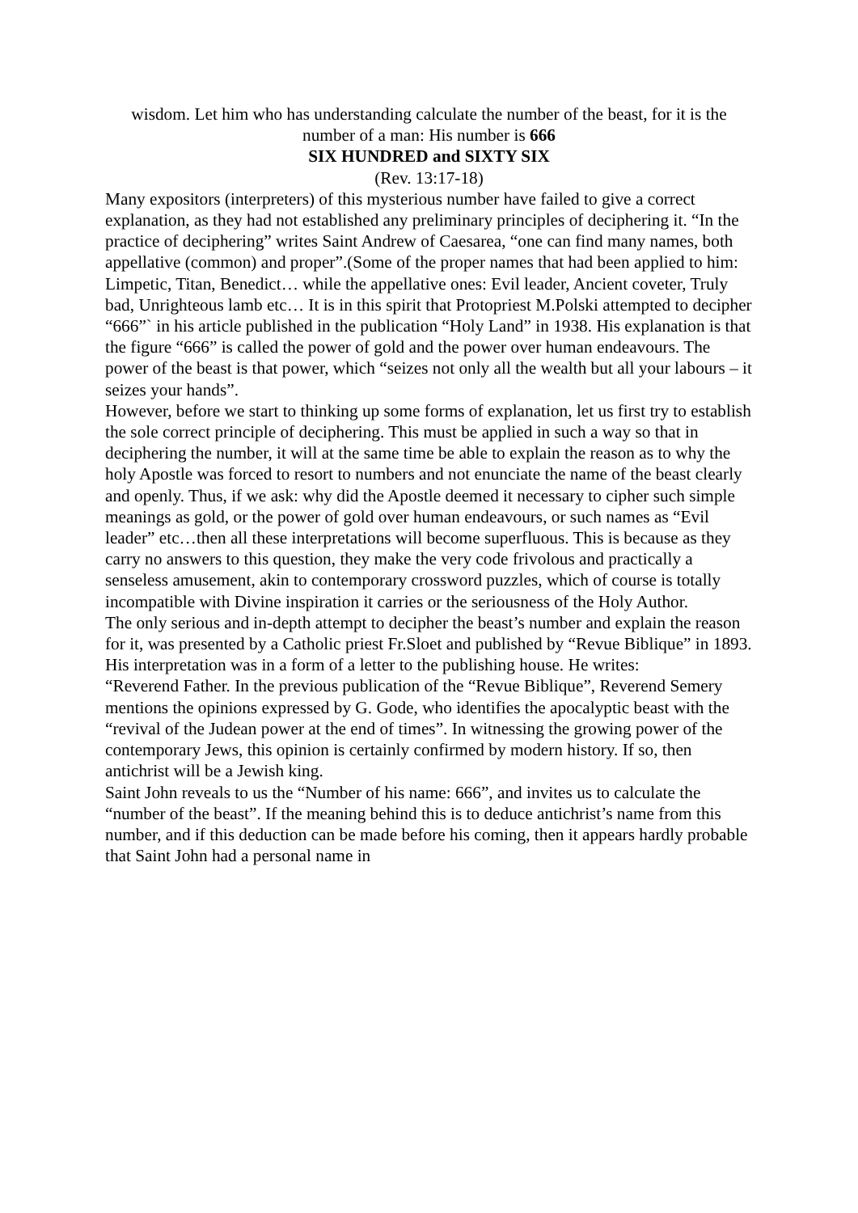wisdom. Let him who has understanding calculate the number of the beast, for it is the number of a man: His number is 666
SIX HUNDRED and SIXTY SIX
(Rev. 13:17-18)
Many expositors (interpreters) of this mysterious number have failed to give a correct explanation, as they had not established any preliminary principles of deciphering it. “In the practice of deciphering” writes Saint Andrew of Caesarea, “one can find many names, both appellative (common) and proper”.(Some of the proper names that had been applied to him: Limpetic, Titan, Benedict… while the appellative ones: Evil leader, Ancient coveter, Truly bad, Unrighteous lamb etc… It is in this spirit that Protopriest M.Polski attempted to decipher “666”` in his article published in the publication “Holy Land” in 1938. His explanation is that the figure “666” is called the power of gold and the power over human endeavours. The power of the beast is that power, which “seizes not only all the wealth but all your labours – it seizes your hands”.
However, before we start to thinking up some forms of explanation, let us first try to establish the sole correct principle of deciphering. This must be applied in such a way so that in deciphering the number, it will at the same time be able to explain the reason as to why the holy Apostle was forced to resort to numbers and not enunciate the name of the beast clearly and openly. Thus, if we ask: why did the Apostle deemed it necessary to cipher such simple meanings as gold, or the power of gold over human endeavours, or such names as “Evil leader” etc…then all these interpretations will become superfluous. This is because as they carry no answers to this question, they make the very code frivolous and practically a senseless amusement, akin to contemporary crossword puzzles, which of course is totally incompatible with Divine inspiration it carries or the seriousness of the Holy Author.
The only serious and in-depth attempt to decipher the beast’s number and explain the reason for it, was presented by a Catholic priest Fr.Sloet and published by “Revue Biblique” in 1893. His interpretation was in a form of a letter to the publishing house. He writes:
“Reverend Father. In the previous publication of the “Revue Biblique”, Reverend Semery mentions the opinions expressed by G. Gode, who identifies the apocalyptic beast with the “revival of the Judean power at the end of times”. In witnessing the growing power of the contemporary Jews, this opinion is certainly confirmed by modern history. If so, then antichrist will be a Jewish king.
Saint John reveals to us the “Number of his name: 666”, and invites us to calculate the “number of the beast”. If the meaning behind this is to deduce antichrist’s name from this number, and if this deduction can be made before his coming, then it appears hardly probable that Saint John had a personal name in